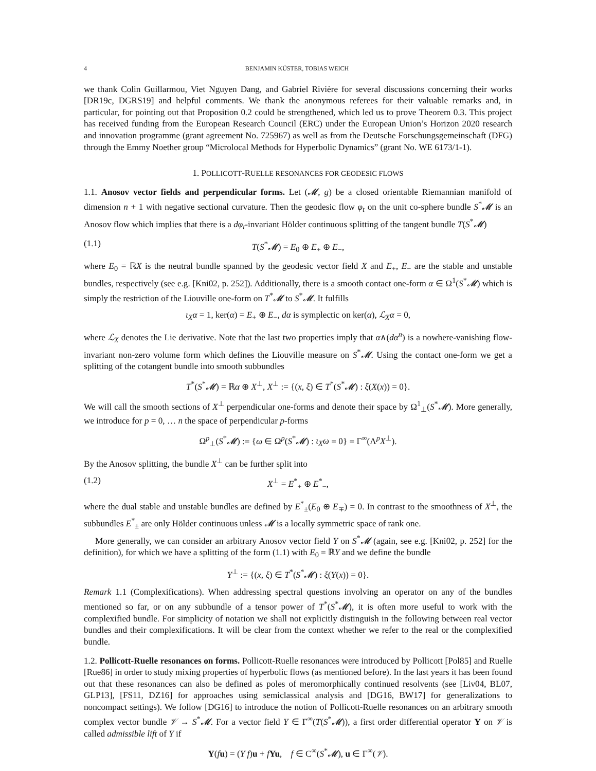4 BENJAMIN KÜSTER, TOBIAS WEICH
we thank Colin Guillarmou, Viet Nguyen Dang, and Gabriel Rivière for several discussions concerning their works [DR19c, DGRS19] and helpful comments. We thank the anonymous referees for their valuable remarks and, in particular, for pointing out that Proposition 0.2 could be strengthened, which led us to prove Theorem 0.3. This project has received funding from the European Research Council (ERC) under the European Union’s Horizon 2020 research and innovation programme (grant agreement No. 725967) as well as from the Deutsche Forschungsgemeinschaft (DFG) through the Emmy Noether group “Microlocal Methods for Hyperbolic Dynamics” (grant No. WE 6173/1-1).
1. POLLICOTT-RUELLE RESONANCES FOR GEODESIC FLOWS
1.1. Anosov vector fields and perpendicular forms. Let (𝓜, g) be a closed orientable Riemannian manifold of dimension n + 1 with negative sectional curvature. Then the geodesic flow φ<sub>t</sub> on the unit co-sphere bundle S<sup>*</sup>𝓜 is an Anosov flow which implies that there is a dφ<sub>t</sub>-invariant Hölder continuous splitting of the tangent bundle T(S<sup>*</sup>𝓜)
(1.1) T(S<sup>*</sup>𝓜) = E<sub>0</sub> ⊕ E<sub>+</sub> ⊕ E<sub>−</sub>,
where E<sub>0</sub> = ℝX is the neutral bundle spanned by the geodesic vector field X and E<sub>+</sub>, E<sub>−</sub> are the stable and unstable bundles, respectively (see e.g. [Kni02, p. 252]). Additionally, there is a smooth contact one-form α ∈ Ω<sup>1</sup>(S<sup>*</sup>𝓜) which is simply the restriction of the Liouville one-form on T<sup>*</sup>𝓜 to S<sup>*</sup>𝓜. It fulfills
ι<sub>X</sub>α = 1, ker(α) = E<sub>+</sub> ⊕ E<sub>−</sub>, dα is symplectic on ker(α), ℒ<sub>X</sub>α = 0,
where ℒ<sub>X</sub> denotes the Lie derivative. Note that the last two properties imply that α∧(dα<sup>n</sup>) is a nowhere-vanishing flow-invariant non-zero volume form which defines the Liouville measure on S<sup>*</sup>𝓜. Using the contact one-form we get a splitting of the cotangent bundle into smooth subbundles
T<sup>*</sup>(S<sup>*</sup>𝓜) = ℝα ⊕ X<sup>⊥</sup>, X<sup>⊥</sup> := {(x, ξ) ∈ T<sup>*</sup>(S<sup>*</sup>𝓜) : ξ(X(x)) = 0}.
We will call the smooth sections of X<sup>⊥</sup> perpendicular one-forms and denote their space by Ω<sup>1</sup><sub>⊥</sub>(S<sup>*</sup>𝓜). More generally, we introduce for p = 0, … n the space of perpendicular p-forms
Ω<sup>p</sup><sub>⊥</sub>(S<sup>*</sup>𝓜) := {ω ∈ Ω<sup>p</sup>(S<sup>*</sup>𝓜) : ι<sub>X</sub>ω = 0} = Γ<sup>∞</sup>(Λ<sup>p</sup>X<sup>⊥</sup>).
By the Anosov splitting, the bundle X<sup>⊥</sup> can be further split into
(1.2) X<sup>⊥</sup> = E<sup>*</sup><sub>+</sub> ⊕ E<sup>*</sup><sub>−</sub>,
where the dual stable and unstable bundles are defined by E<sup>*</sup><sub>±</sub>(E<sub>0</sub> ⊕ E<sub>∓</sub>) = 0. In contrast to the smoothness of X<sup>⊥</sup>, the subbundles E<sup>*</sup><sub>±</sub> are only Hölder continuous unless 𝓜 is a locally symmetric space of rank one.
More generally, we can consider an arbitrary Anosov vector field Y on S<sup>*</sup>𝓜 (again, see e.g. [Kni02, p. 252] for the definition), for which we have a splitting of the form (1.1) with E<sub>0</sub> = ℝY and we define the bundle
Y<sup>⊥</sup> := {(x, ξ) ∈ T<sup>*</sup>(S<sup>*</sup>𝓜) : ξ(Y(x)) = 0}.
Remark 1.1 (Complexifications). When addressing spectral questions involving an operator on any of the bundles mentioned so far, or on any subbundle of a tensor power of T<sup>*</sup>(S<sup>*</sup>𝓜), it is often more useful to work with the complexified bundle. For simplicity of notation we shall not explicitly distinguish in the following between real vector bundles and their complexifications. It will be clear from the context whether we refer to the real or the complexified bundle.
1.2. Pollicott-Ruelle resonances on forms. Pollicott-Ruelle resonances were introduced by Pollicott [Pol85] and Ruelle [Rue86] in order to study mixing properties of hyperbolic flows (as mentioned before). In the last years it has been found out that these resonances can also be defined as poles of meromorphically continued resolvents (see [Liv04, BL07, GLP13], [FS11, DZ16] for approaches using semiclassical analysis and [DG16, BW17] for generalizations to noncompact settings). We follow [DG16] to introduce the notion of Pollicott-Ruelle resonances on an arbitrary smooth complex vector bundle 𝒱 → S<sup>*</sup>𝓜. For a vector field Y ∈ Γ<sup>∞</sup>(T(S<sup>*</sup>𝓜)), a first order differential operator Y on 𝒱 is called admissible lift of Y if
Y(fu) = (Y f)u + fYu, f ∈ C<sup>∞</sup>(S<sup>*</sup>𝓜), u ∈ Γ<sup>∞</sup>(𝒱).